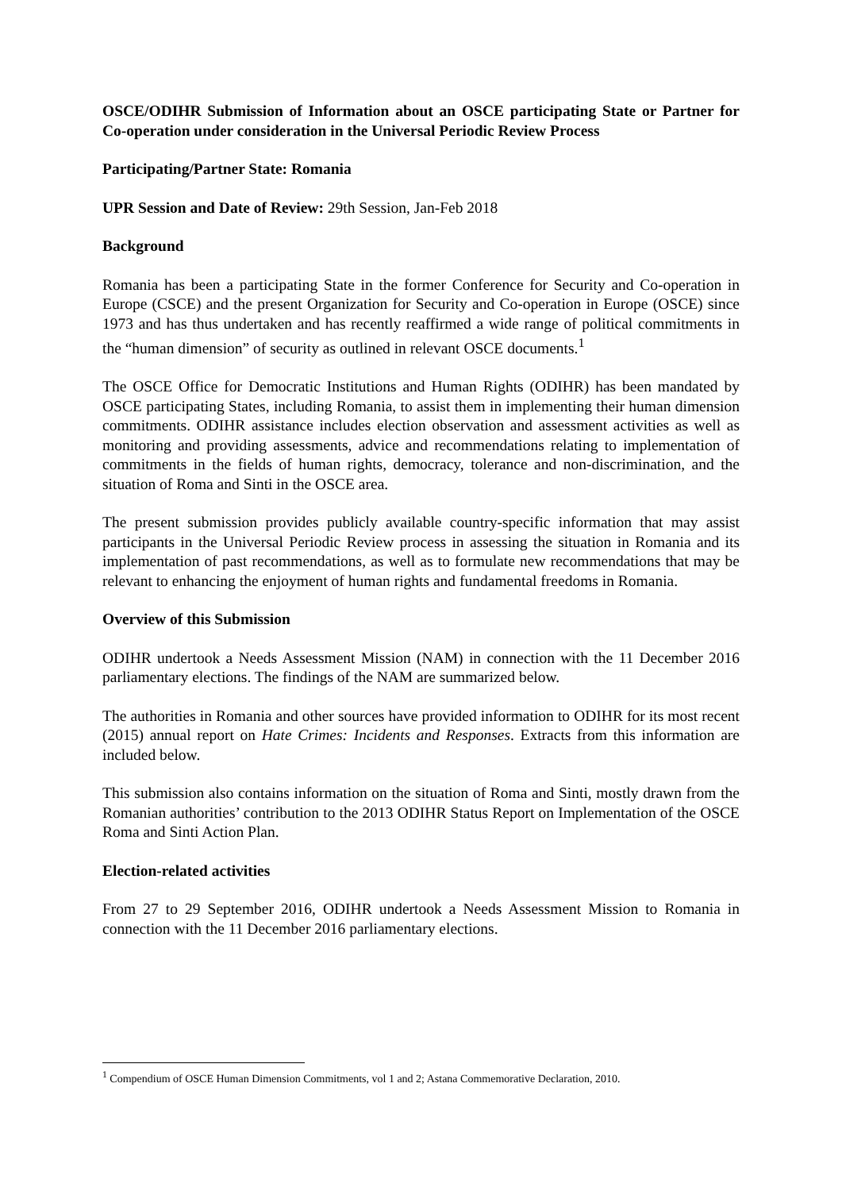OSCE/ODIHR Submission of Information about an OSCE participating State or Partner for Co-operation under consideration in the Universal Periodic Review Process
Participating/Partner State: Romania
UPR Session and Date of Review: 29th Session, Jan-Feb 2018
Background
Romania has been a participating State in the former Conference for Security and Co-operation in Europe (CSCE) and the present Organization for Security and Co-operation in Europe (OSCE) since 1973 and has thus undertaken and has recently reaffirmed a wide range of political commitments in the “human dimension” of security as outlined in relevant OSCE documents.<sup>1</sup>
The OSCE Office for Democratic Institutions and Human Rights (ODIHR) has been mandated by OSCE participating States, including Romania, to assist them in implementing their human dimension commitments. ODIHR assistance includes election observation and assessment activities as well as monitoring and providing assessments, advice and recommendations relating to implementation of commitments in the fields of human rights, democracy, tolerance and non-discrimination, and the situation of Roma and Sinti in the OSCE area.
The present submission provides publicly available country-specific information that may assist participants in the Universal Periodic Review process in assessing the situation in Romania and its implementation of past recommendations, as well as to formulate new recommendations that may be relevant to enhancing the enjoyment of human rights and fundamental freedoms in Romania.
Overview of this Submission
ODIHR undertook a Needs Assessment Mission (NAM) in connection with the 11 December 2016 parliamentary elections. The findings of the NAM are summarized below.
The authorities in Romania and other sources have provided information to ODIHR for its most recent (2015) annual report on Hate Crimes: Incidents and Responses. Extracts from this information are included below.
This submission also contains information on the situation of Roma and Sinti, mostly drawn from the Romanian authorities’ contribution to the 2013 ODIHR Status Report on Implementation of the OSCE Roma and Sinti Action Plan.
Election-related activities
From 27 to 29 September 2016, ODIHR undertook a Needs Assessment Mission to Romania in connection with the 11 December 2016 parliamentary elections.
<sup>1</sup> Compendium of OSCE Human Dimension Commitments, vol 1 and 2; Astana Commemorative Declaration, 2010.